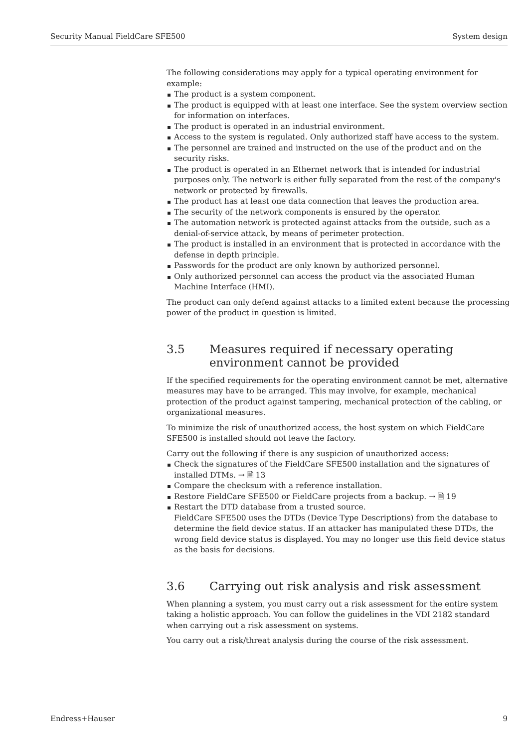Security Manual FieldCare SFE500 System design
The following considerations may apply for a typical operating environment for example:
The product is a system component.
The product is equipped with at least one interface. See the system overview section for information on interfaces.
The product is operated in an industrial environment.
Access to the system is regulated. Only authorized staff have access to the system.
The personnel are trained and instructed on the use of the product and on the security risks.
The product is operated in an Ethernet network that is intended for industrial purposes only. The network is either fully separated from the rest of the company's network or protected by firewalls.
The product has at least one data connection that leaves the production area.
The security of the network components is ensured by the operator.
The automation network is protected against attacks from the outside, such as a denial-of-service attack, by means of perimeter protection.
The product is installed in an environment that is protected in accordance with the defense in depth principle.
Passwords for the product are only known by authorized personnel.
Only authorized personnel can access the product via the associated Human Machine Interface (HMI).
The product can only defend against attacks to a limited extent because the processing power of the product in question is limited.
3.5 Measures required if necessary operating environment cannot be provided
If the specified requirements for the operating environment cannot be met, alternative measures may have to be arranged. This may involve, for example, mechanical protection of the product against tampering, mechanical protection of the cabling, or organizational measures.
To minimize the risk of unauthorized access, the host system on which FieldCare SFE500 is installed should not leave the factory.
Carry out the following if there is any suspicion of unauthorized access:
Check the signatures of the FieldCare SFE500 installation and the signatures of installed DTMs. → 🗎 13
Compare the checksum with a reference installation.
Restore FieldCare SFE500 or FieldCare projects from a backup. → 🗎 19
Restart the DTD database from a trusted source.
FieldCare SFE500 uses the DTDs (Device Type Descriptions) from the database to determine the field device status. If an attacker has manipulated these DTDs, the wrong field device status is displayed. You may no longer use this field device status as the basis for decisions.
3.6 Carrying out risk analysis and risk assessment
When planning a system, you must carry out a risk assessment for the entire system taking a holistic approach. You can follow the guidelines in the VDI 2182 standard when carrying out a risk assessment on systems.
You carry out a risk/threat analysis during the course of the risk assessment.
Endress+Hauser 9